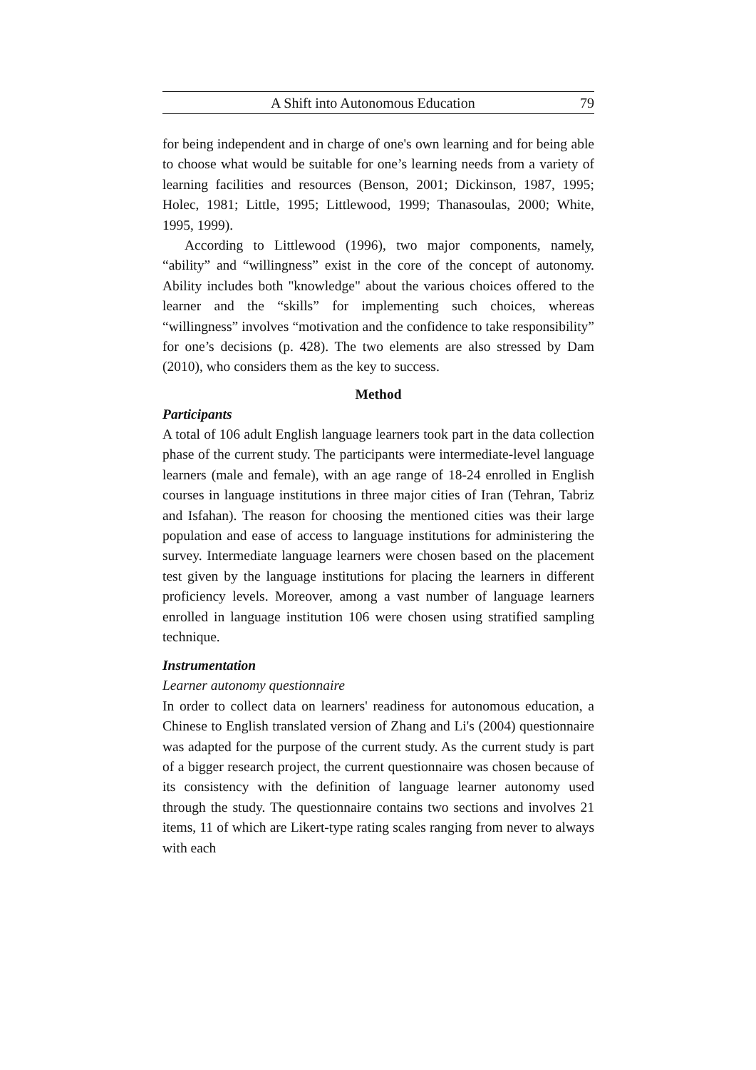A Shift into Autonomous Education 79
for being independent and in charge of one's own learning and for being able to choose what would be suitable for one’s learning needs from a variety of learning facilities and resources (Benson, 2001; Dickinson, 1987, 1995; Holec, 1981; Little, 1995; Littlewood, 1999; Thanasoulas, 2000; White, 1995, 1999).
According to Littlewood (1996), two major components, namely, “ability” and “willingness” exist in the core of the concept of autonomy. Ability includes both "knowledge" about the various choices offered to the learner and the “skills” for implementing such choices, whereas “willingness” involves “motivation and the confidence to take responsibility” for one’s decisions (p. 428). The two elements are also stressed by Dam (2010), who considers them as the key to success.
Method
Participants
A total of 106 adult English language learners took part in the data collection phase of the current study. The participants were intermediate-level language learners (male and female), with an age range of 18-24 enrolled in English courses in language institutions in three major cities of Iran (Tehran, Tabriz and Isfahan). The reason for choosing the mentioned cities was their large population and ease of access to language institutions for administering the survey. Intermediate language learners were chosen based on the placement test given by the language institutions for placing the learners in different proficiency levels. Moreover, among a vast number of language learners enrolled in language institution 106 were chosen using stratified sampling technique.
Instrumentation
Learner autonomy questionnaire
In order to collect data on learners' readiness for autonomous education, a Chinese to English translated version of Zhang and Li's (2004) questionnaire was adapted for the purpose of the current study. As the current study is part of a bigger research project, the current questionnaire was chosen because of its consistency with the definition of language learner autonomy used through the study. The questionnaire contains two sections and involves 21 items, 11 of which are Likert-type rating scales ranging from never to always with each